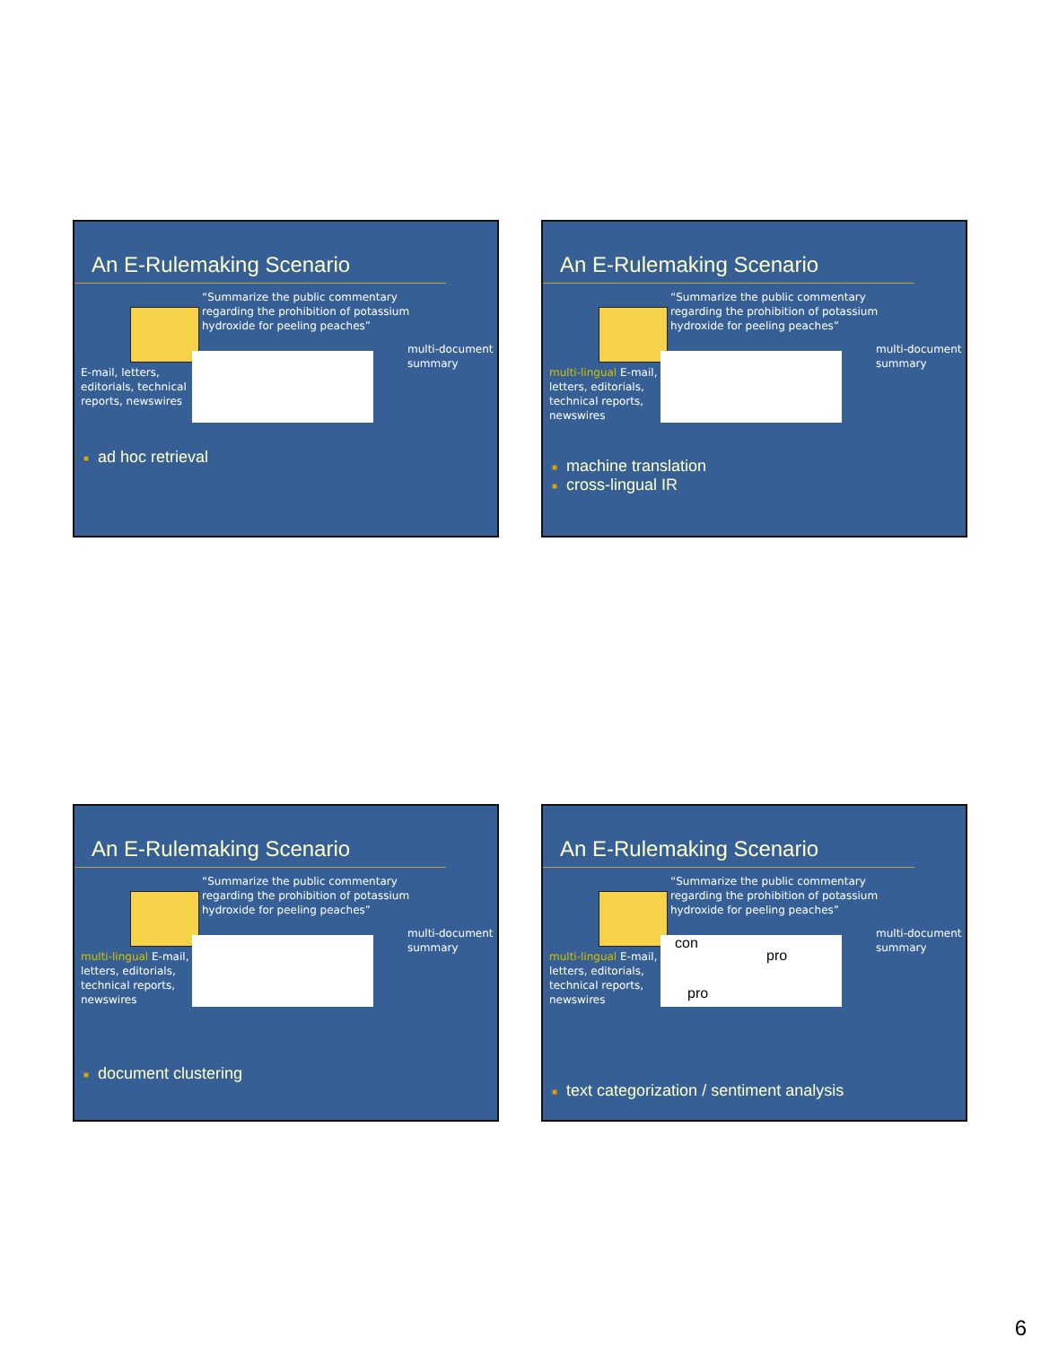An E-Rulemaking Scenario
“Summarize the public commentary
regarding the prohibition of potassium
hydroxide for peeling peaches”
multi-document
summary
E-mail, letters, editorials, technical reports, newswires
■ ad hoc retrieval
An E-Rulemaking Scenario
“Summarize the public commentary
regarding the prohibition of potassium
hydroxide for peeling peaches”
multi-document
summary
multi-lingual E-mail, letters, editorials, technical reports, newswires
■ machine translation
■ cross-lingual IR
An E-Rulemaking Scenario
“Summarize the public commentary
regarding the prohibition of potassium
hydroxide for peeling peaches”
multi-document
summary
multi-lingual E-mail, letters, editorials, technical reports, newswires
■ document clustering
An E-Rulemaking Scenario
“Summarize the public commentary
regarding the prohibition of potassium
hydroxide for peeling peaches”
con
pro
pro
multi-document
summary
multi-lingual E-mail, letters, editorials, technical reports, newswires
■ text categorization / sentiment analysis
6